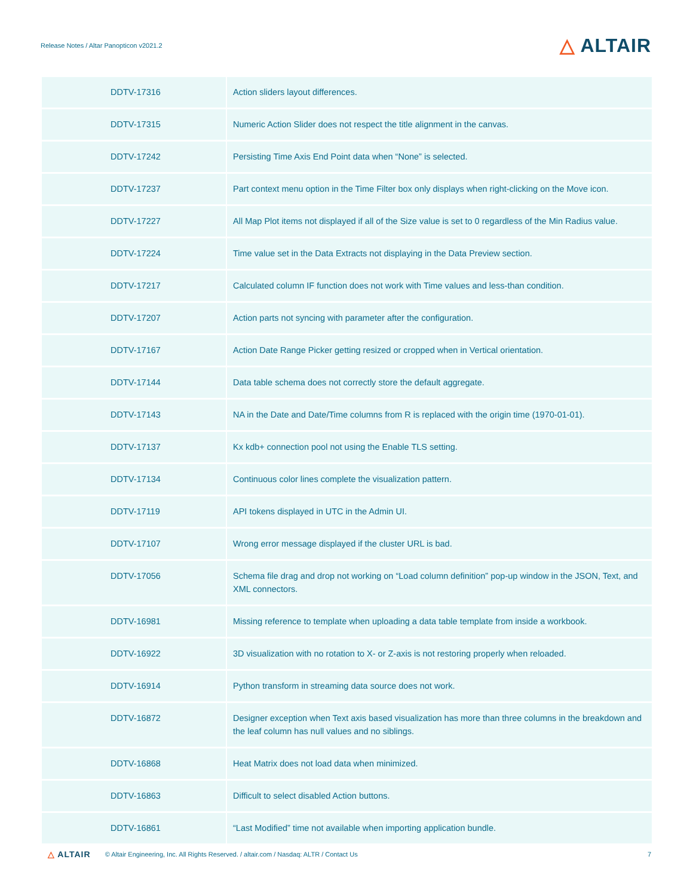Release Notes / Altar Panopticon v2021.2
△ ALTAIR
| DDTV-17316 | Action sliders layout differences. |
| DDTV-17315 | Numeric Action Slider does not respect the title alignment in the canvas. |
| DDTV-17242 | Persisting Time Axis End Point data when “None” is selected. |
| DDTV-17237 | Part context menu option in the Time Filter box only displays when right-clicking on the Move icon. |
| DDTV-17227 | All Map Plot items not displayed if all of the Size value is set to 0 regardless of the Min Radius value. |
| DDTV-17224 | Time value set in the Data Extracts not displaying in the Data Preview section. |
| DDTV-17217 | Calculated column IF function does not work with Time values and less-than condition. |
| DDTV-17207 | Action parts not syncing with parameter after the configuration. |
| DDTV-17167 | Action Date Range Picker getting resized or cropped when in Vertical orientation. |
| DDTV-17144 | Data table schema does not correctly store the default aggregate. |
| DDTV-17143 | NA in the Date and Date/Time columns from R is replaced with the origin time (1970-01-01). |
| DDTV-17137 | Kx kdb+ connection pool not using the Enable TLS setting. |
| DDTV-17134 | Continuous color lines complete the visualization pattern. |
| DDTV-17119 | API tokens displayed in UTC in the Admin UI. |
| DDTV-17107 | Wrong error message displayed if the cluster URL is bad. |
| DDTV-17056 | Schema file drag and drop not working on “Load column definition” pop-up window in the JSON, Text, and XML connectors. |
| DDTV-16981 | Missing reference to template when uploading a data table template from inside a workbook. |
| DDTV-16922 | 3D visualization with no rotation to X- or Z-axis is not restoring properly when reloaded. |
| DDTV-16914 | Python transform in streaming data source does not work. |
| DDTV-16872 | Designer exception when Text axis based visualization has more than three columns in the breakdown and the leaf column has null values and no siblings. |
| DDTV-16868 | Heat Matrix does not load data when minimized. |
| DDTV-16863 | Difficult to select disabled Action buttons. |
| DDTV-16861 | “Last Modified” time not available when importing application bundle. |
△ ALTAIR
© Altair Engineering, Inc. All Rights Reserved. / altair.com / Nasdaq: ALTR / Contact Us
7